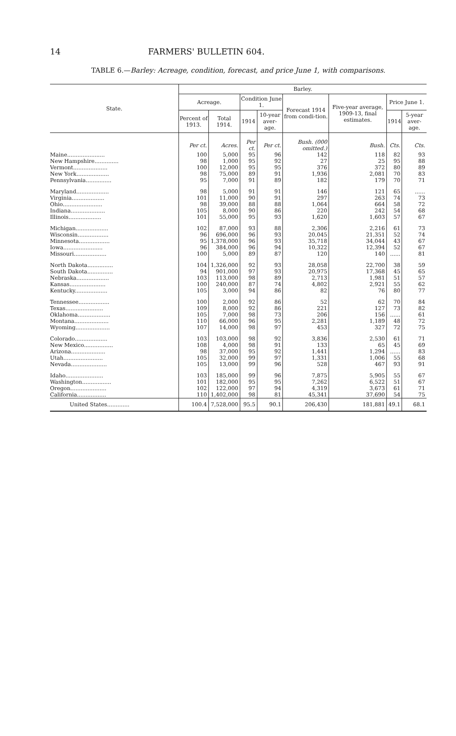14 FARMERS' BULLETIN 604.
TABLE 6.—Barley: Acreage, condition, forecast, and price June 1, with comparisons.
| State. | Barley. | | | | | | | |
| --- | --- | --- | --- | --- | --- | --- | --- | --- |
| | Acreage. | | Condition June 1. | | Forecast 1914 from condi-tion. | Five-year average, 1909-13, final estimates. | Price June 1. | |
| | Percent of 1913. | Total 1914. | 1914 | 10-year aver-age. | | | 1914 | 5-year aver-age. |
| | Per ct. | Acres. | Per ct. | Per ct. | Bush. (000 omitted.) | Bush. | Cts. | Cts. |
| Maine...................... | 100 | 5,000 | 95 | 96 | 142 | 118 | 82 | 93 |
| New Hampshire.............. | 98 | 1,000 | 95 | 92 | 27 | 25 | 95 | 88 |
| Vermont.................... | 100 | 12,000 | 95 | 95 | 376 | 372 | 80 | 89 |
| New York................... | 98 | 75,000 | 89 | 91 | 1,936 | 2,081 | 70 | 83 |
| Pennsylvania............... | 95 | 7,000 | 91 | 89 | 182 | 179 | 70 | 71 |
| Maryland................... | 98 | 5,000 | 91 | 91 | 146 | 121 | 65 | ...... |
| Virginia................... | 101 | 11,000 | 90 | 91 | 297 | 263 | 74 | 73 |
| Ohio....................... | 98 | 39,000 | 88 | 88 | 1,064 | 664 | 58 | 72 |
| Indiana.................... | 105 | 8,000 | 90 | 86 | 220 | 242 | 54 | 68 |
| Illinois................... | 101 | 55,000 | 95 | 93 | 1,620 | 1,603 | 57 | 67 |
| Michigan................... | 102 | 87,000 | 93 | 88 | 2,306 | 2,216 | 61 | 73 |
| Wisconsin.................. | 96 | 696,000 | 96 | 93 | 20,045 | 21,351 | 52 | 74 |
| Minnesota.................. | 95 | 1,378,000 | 96 | 93 | 35,718 | 34,044 | 43 | 67 |
| Iowa....................... | 96 | 384,000 | 96 | 94 | 10,322 | 12,394 | 52 | 67 |
| Missouri................... | 100 | 5,000 | 89 | 87 | 120 | 140 | ...... | 81 |
| North Dakota............... | 104 | 1,326,000 | 92 | 93 | 28,058 | 22,700 | 38 | 59 |
| South Dakota............... | 94 | 901,000 | 97 | 93 | 20,975 | 17,368 | 45 | 65 |
| Nebraska................... | 103 | 113,000 | 98 | 89 | 2,713 | 1,981 | 51 | 57 |
| Kansas..................... | 100 | 240,000 | 87 | 74 | 4,802 | 2,921 | 55 | 62 |
| Kentucky................... | 105 | 3,000 | 94 | 86 | 82 | 76 | 80 | 77 |
| Tennessee.................. | 100 | 2,000 | 92 | 86 | 52 | 62 | 70 | 84 |
| Texas...................... | 109 | 8,000 | 92 | 86 | 221 | 127 | 73 | 82 |
| Oklahoma................... | 105 | 7,000 | 98 | 73 | 206 | 156 | ...... | 61 |
| Montana.................... | 110 | 66,000 | 96 | 95 | 2,281 | 1,189 | 48 | 72 |
| Wyoming.................... | 107 | 14,000 | 98 | 97 | 453 | 327 | 72 | 75 |
| Colorado................... | 103 | 103,000 | 98 | 92 | 3,836 | 2,530 | 61 | 71 |
| New Mexico................. | 108 | 4,000 | 98 | 91 | 133 | 65 | 45 | 69 |
| Arizona.................... | 98 | 37,000 | 95 | 92 | 1,441 | 1,294 | ...... | 83 |
| Utah....................... | 105 | 32,000 | 99 | 97 | 1,331 | 1,006 | 55 | 68 |
| Nevada..................... | 105 | 13,000 | 99 | 96 | 528 | 467 | 93 | 91 |
| Idaho...................... | 103 | 185,000 | 99 | 96 | 7,875 | 5,905 | 55 | 67 |
| Washington................. | 101 | 182,000 | 95 | 95 | 7,262 | 6,522 | 51 | 67 |
| Oregon..................... | 102 | 122,000 | 97 | 94 | 4,319 | 3,673 | 61 | 71 |
| California................. | 110 | 1,402,000 | 98 | 81 | 45,341 | 37,690 | 54 | 75 |
| United States............. | 100.4 | 7,528,000 | 95.5 | 90.1 | 206,430 | 181,881 | 49.1 | 68.1 |